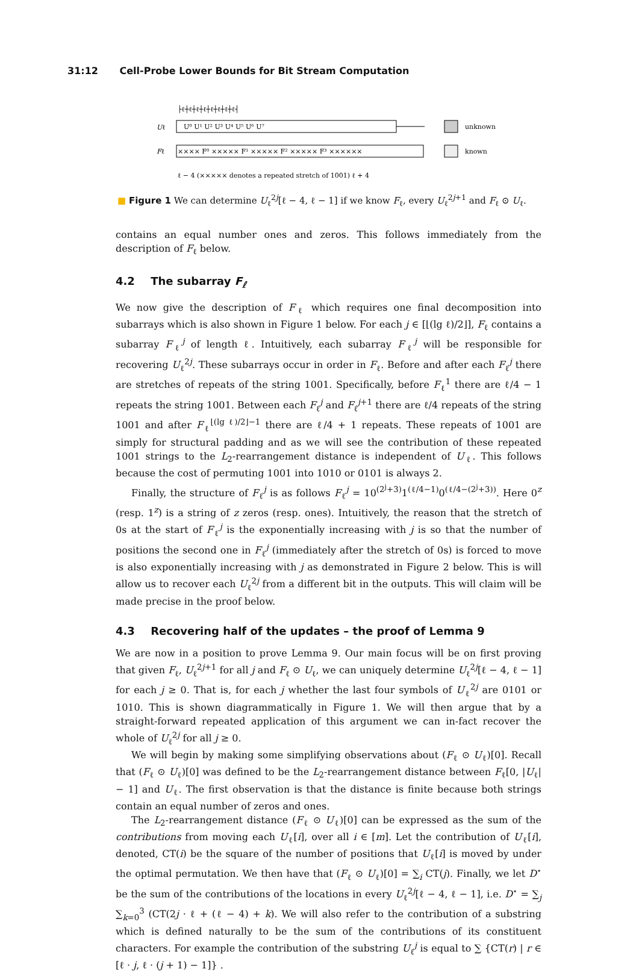31:12 Cell-Probe Lower Bounds for Bit Stream Computation
Uℓ
Fℓ
U⁰ U¹ U² U³ U⁴ U⁵ U⁶ U⁷
×××× F⁰ ××××× F¹ ××××× F² ××××× F³ ××××××
├ℓ┼ℓ┼ℓ┼ℓ┼ℓ┼ℓ┼ℓ┼ℓ┤
ℓ − 4 (××××× denotes a repeated stretch of 1001) ℓ + 4
unknown
known
■ Figure 1 We can determine U<sub>ℓ</sub><sup>2j</sup>[ℓ − 4, ℓ − 1] if we know F<sub>ℓ</sub>, every U<sub>ℓ</sub><sup>2j+1</sup> and F<sub>ℓ</sub> ⊙ U<sub>ℓ</sub>.
contains an equal number ones and zeros. This follows immediately from the description of F<sub>ℓ</sub> below.
4.2 The subarray F<sub>ℓ</sub>
We now give the description of F<sub>ℓ</sub> which requires one final decomposition into subarrays which is also shown in Figure 1 below. For each j ∈ [⌊(lg ℓ)/2⌋], F<sub>ℓ</sub> contains a subarray F<sub>ℓ</sub><sup>j</sup> of length ℓ. Intuitively, each subarray F<sub>ℓ</sub><sup>j</sup> will be responsible for recovering U<sub>ℓ</sub><sup>2j</sup>. These subarrays occur in order in F<sub>ℓ</sub>. Before and after each F<sub>ℓ</sub><sup>j</sup> there are stretches of repeats of the string 1001. Specifically, before F<sub>ℓ</sub><sup>1</sup> there are ℓ/4 − 1 repeats the string 1001. Between each F<sub>ℓ</sub><sup>j</sup> and F<sub>ℓ</sub><sup>j+1</sup> there are ℓ/4 repeats of the string 1001 and after F<sub>ℓ</sub><sup>⌊(lg ℓ)/2⌋−1</sup> there are ℓ/4 + 1 repeats. These repeats of 1001 are simply for structural padding and as we will see the contribution of these repeated 1001 strings to the L<sub>2</sub>-rearrangement distance is independent of U<sub>ℓ</sub>. This follows because the cost of permuting 1001 into 1010 or 0101 is always 2.
Finally, the structure of F<sub>ℓ</sub><sup>j</sup> is as follows F<sub>ℓ</sub><sup>j</sup> = 10<sup>(2<sup>j</sup>+3)</sup>1<sup>(ℓ/4−1)</sup>0<sup>(ℓ/4−(2<sup>j</sup>+3))</sup>. Here 0<sup>z</sup> (resp. 1<sup>z</sup>) is a string of z zeros (resp. ones). Intuitively, the reason that the stretch of 0s at the start of F<sub>ℓ</sub><sup>j</sup> is the exponentially increasing with j is so that the number of positions the second one in F<sub>ℓ</sub><sup>j</sup> (immediately after the stretch of 0s) is forced to move is also exponentially increasing with j as demonstrated in Figure 2 below. This is will allow us to recover each U<sub>ℓ</sub><sup>2j</sup> from a different bit in the outputs. This will claim will be made precise in the proof below.
4.3 Recovering half of the updates – the proof of Lemma 9
We are now in a position to prove Lemma 9. Our main focus will be on first proving that given F<sub>ℓ</sub>, U<sub>ℓ</sub><sup>2j+1</sup> for all j and F<sub>ℓ</sub> ⊙ U<sub>ℓ</sub>, we can uniquely determine U<sub>ℓ</sub><sup>2j</sup>[ℓ − 4, ℓ − 1] for each j ≥ 0. That is, for each j whether the last four symbols of U<sub>ℓ</sub><sup>2j</sup> are 0101 or 1010. This is shown diagrammatically in Figure 1. We will then argue that by a straight-forward repeated application of this argument we can in-fact recover the whole of U<sub>ℓ</sub><sup>2j</sup> for all j ≥ 0.
We will begin by making some simplifying observations about (F<sub>ℓ</sub> ⊙ U<sub>ℓ</sub>)[0]. Recall that (F<sub>ℓ</sub> ⊙ U<sub>ℓ</sub>)[0] was defined to be the L<sub>2</sub>-rearrangement distance between F<sub>ℓ</sub>[0, |U<sub>ℓ</sub>| − 1] and U<sub>ℓ</sub>. The first observation is that the distance is finite because both strings contain an equal number of zeros and ones.
The L<sub>2</sub>-rearrangement distance (F<sub>ℓ</sub> ⊙ U<sub>ℓ</sub>)[0] can be expressed as the sum of the contributions from moving each U<sub>ℓ</sub>[i], over all i ∈ [m]. Let the contribution of U<sub>ℓ</sub>[i], denoted, CT(i) be the square of the number of positions that U<sub>ℓ</sub>[i] is moved by under the optimal permutation. We then have that (F<sub>ℓ</sub> ⊙ U<sub>ℓ</sub>)[0] = ∑<sub>i</sub> CT(j). Finally, we let D<sup>⋆</sup> be the sum of the contributions of the locations in every U<sub>ℓ</sub><sup>2j</sup>[ℓ − 4, ℓ − 1], i.e. D<sup>⋆</sup> = ∑<sub>j</sub> ∑<sub>k=0</sub><sup>3</sup> (CT(2j · ℓ + (ℓ − 4) + k). We will also refer to the contribution of a substring which is defined naturally to be the sum of the contributions of its constituent characters. For example the contribution of the substring U<sub>ℓ</sub><sup>j</sup> is equal to ∑ {CT(r) | r ∈ [ℓ · j, ℓ · (j + 1) − 1]} .